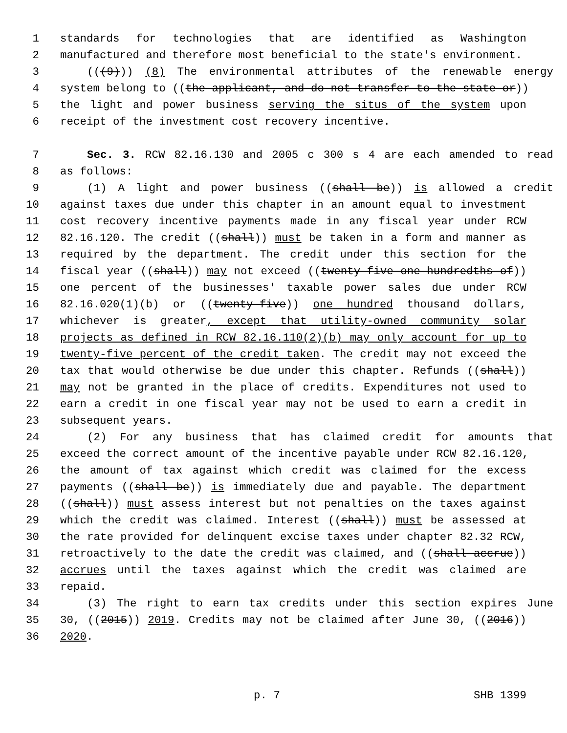1 standards for technologies that are identified as Washington
2 manufactured and therefore most beneficial to the state's environment.
3 (((9))) (8) The environmental attributes of the renewable energy
4 system belong to ((the applicant, and do not transfer to the state or))
5 the light and power business serving the situs of the system upon
6 receipt of the investment cost recovery incentive.
7 Sec. 3. RCW 82.16.130 and 2005 c 300 s 4 are each amended to read
8 as follows:
9 (1) A light and power business ((shall be)) is allowed a credit
10 against taxes due under this chapter in an amount equal to investment
11 cost recovery incentive payments made in any fiscal year under RCW
12 82.16.120. The credit ((shall)) must be taken in a form and manner as
13 required by the department. The credit under this section for the
14 fiscal year ((shall)) may not exceed ((twenty-five one-hundredths of))
15 one percent of the businesses' taxable power sales due under RCW
16 82.16.020(1)(b) or ((twenty-five)) one hundred thousand dollars,
17 whichever is greater, except that utility-owned community solar
18 projects as defined in RCW 82.16.110(2)(b) may only account for up to
19 twenty-five percent of the credit taken. The credit may not exceed the
20 tax that would otherwise be due under this chapter. Refunds ((shall))
21 may not be granted in the place of credits. Expenditures not used to
22 earn a credit in one fiscal year may not be used to earn a credit in
23 subsequent years.
24 (2) For any business that has claimed credit for amounts that
25 exceed the correct amount of the incentive payable under RCW 82.16.120,
26 the amount of tax against which credit was claimed for the excess
27 payments ((shall be)) is immediately due and payable. The department
28 ((shall)) must assess interest but not penalties on the taxes against
29 which the credit was claimed. Interest ((shall)) must be assessed at
30 the rate provided for delinquent excise taxes under chapter 82.32 RCW,
31 retroactively to the date the credit was claimed, and ((shall accrue))
32 accrues until the taxes against which the credit was claimed are
33 repaid.
34 (3) The right to earn tax credits under this section expires June
35 30, ((2015)) 2019. Credits may not be claimed after June 30, ((2016))
36 2020.
p. 7 SHB 1399